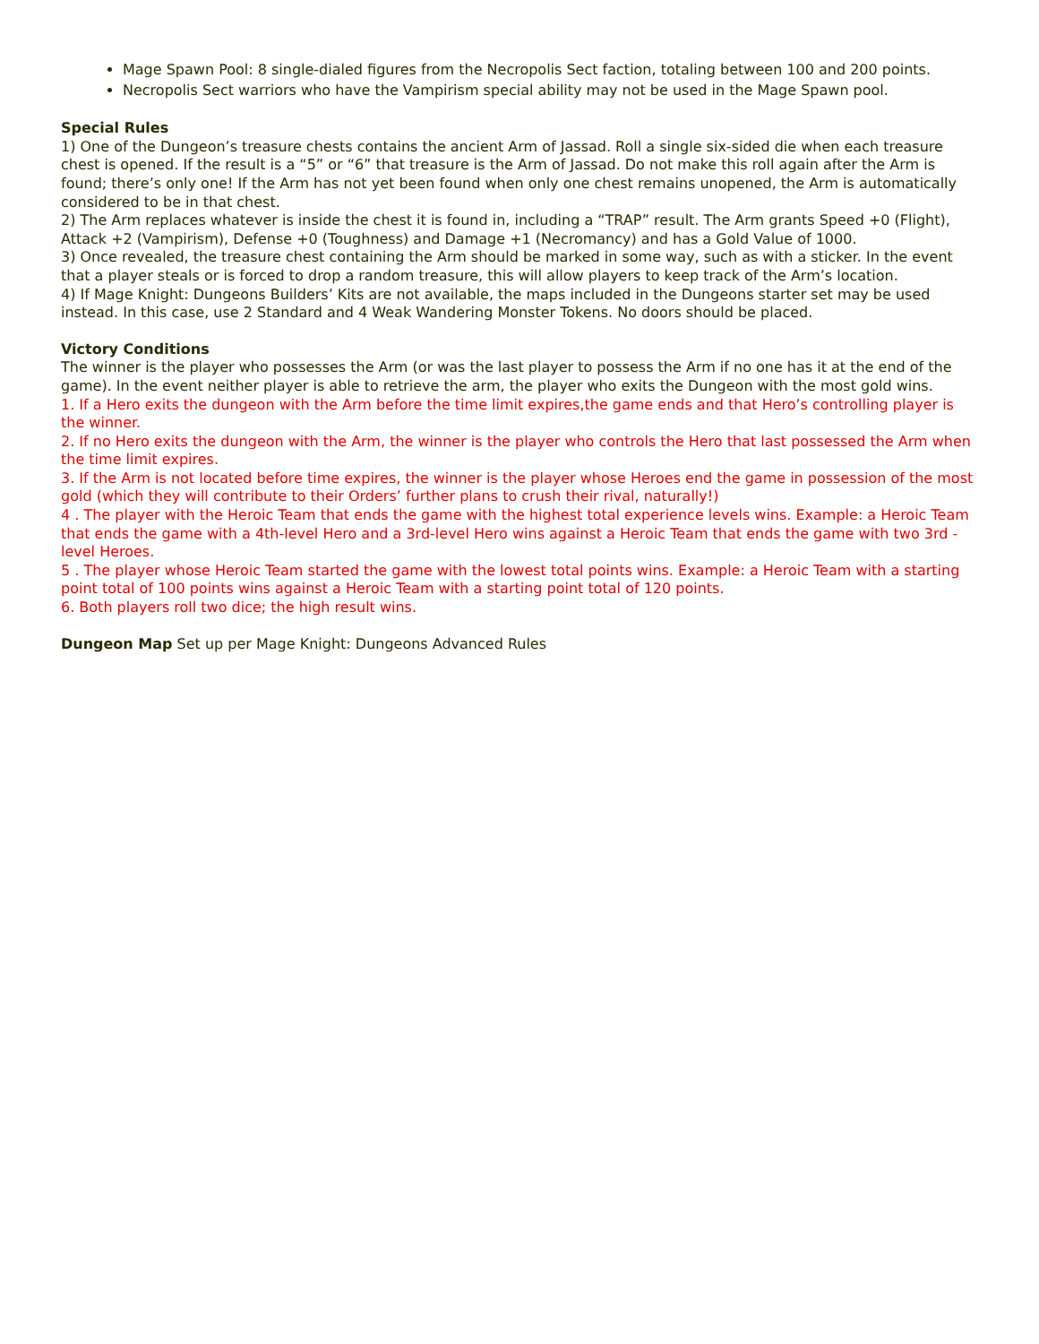Mage Spawn Pool: 8 single-dialed figures from the Necropolis Sect faction, totaling between 100 and 200 points.
Necropolis Sect warriors who have the Vampirism special ability may not be used in the Mage Spawn pool.
Special Rules
1) One of the Dungeon’s treasure chests contains the ancient Arm of Jassad. Roll a single six-sided die when each treasure chest is opened. If the result is a “5” or “6” that treasure is the Arm of Jassad. Do not make this roll again after the Arm is found; there’s only one! If the Arm has not yet been found when only one chest remains unopened, the Arm is automatically considered to be in that chest.
2) The Arm replaces whatever is inside the chest it is found in, including a “TRAP” result. The Arm grants Speed +0 (Flight), Attack +2 (Vampirism), Defense +0 (Toughness) and Damage +1 (Necromancy) and has a Gold Value of 1000.
3) Once revealed, the treasure chest containing the Arm should be marked in some way, such as with a sticker. In the event that a player steals or is forced to drop a random treasure, this will allow players to keep track of the Arm’s location.
4) If Mage Knight: Dungeons Builders’ Kits are not available, the maps included in the Dungeons starter set may be used instead. In this case, use 2 Standard and 4 Weak Wandering Monster Tokens. No doors should be placed.
Victory Conditions
The winner is the player who possesses the Arm (or was the last player to possess the Arm if no one has it at the end of the game). In the event neither player is able to retrieve the arm, the player who exits the Dungeon with the most gold wins.
1. If a Hero exits the dungeon with the Arm before the time limit expires,the game ends and that Hero’s controlling player is the winner.
2. If no Hero exits the dungeon with the Arm, the winner is the player who controls the Hero that last possessed the Arm when the time limit expires.
3. If the Arm is not located before time expires, the winner is the player whose Heroes end the game in possession of the most gold (which they will contribute to their Orders’ further plans to crush their rival, naturally!)
4 . The player with the Heroic Team that ends the game with the highest total experience levels wins. Example: a Heroic Team that ends the game with a 4th-level Hero and a 3rd-level Hero wins against a Heroic Team that ends the game with two 3rd -level Heroes.
5 . The player whose Heroic Team started the game with the lowest total points wins. Example: a Heroic Team with a starting point total of 100 points wins against a Heroic Team with a starting point total of 120 points.
6. Both players roll two dice; the high result wins.
Dungeon Map Set up per Mage Knight: Dungeons Advanced Rules